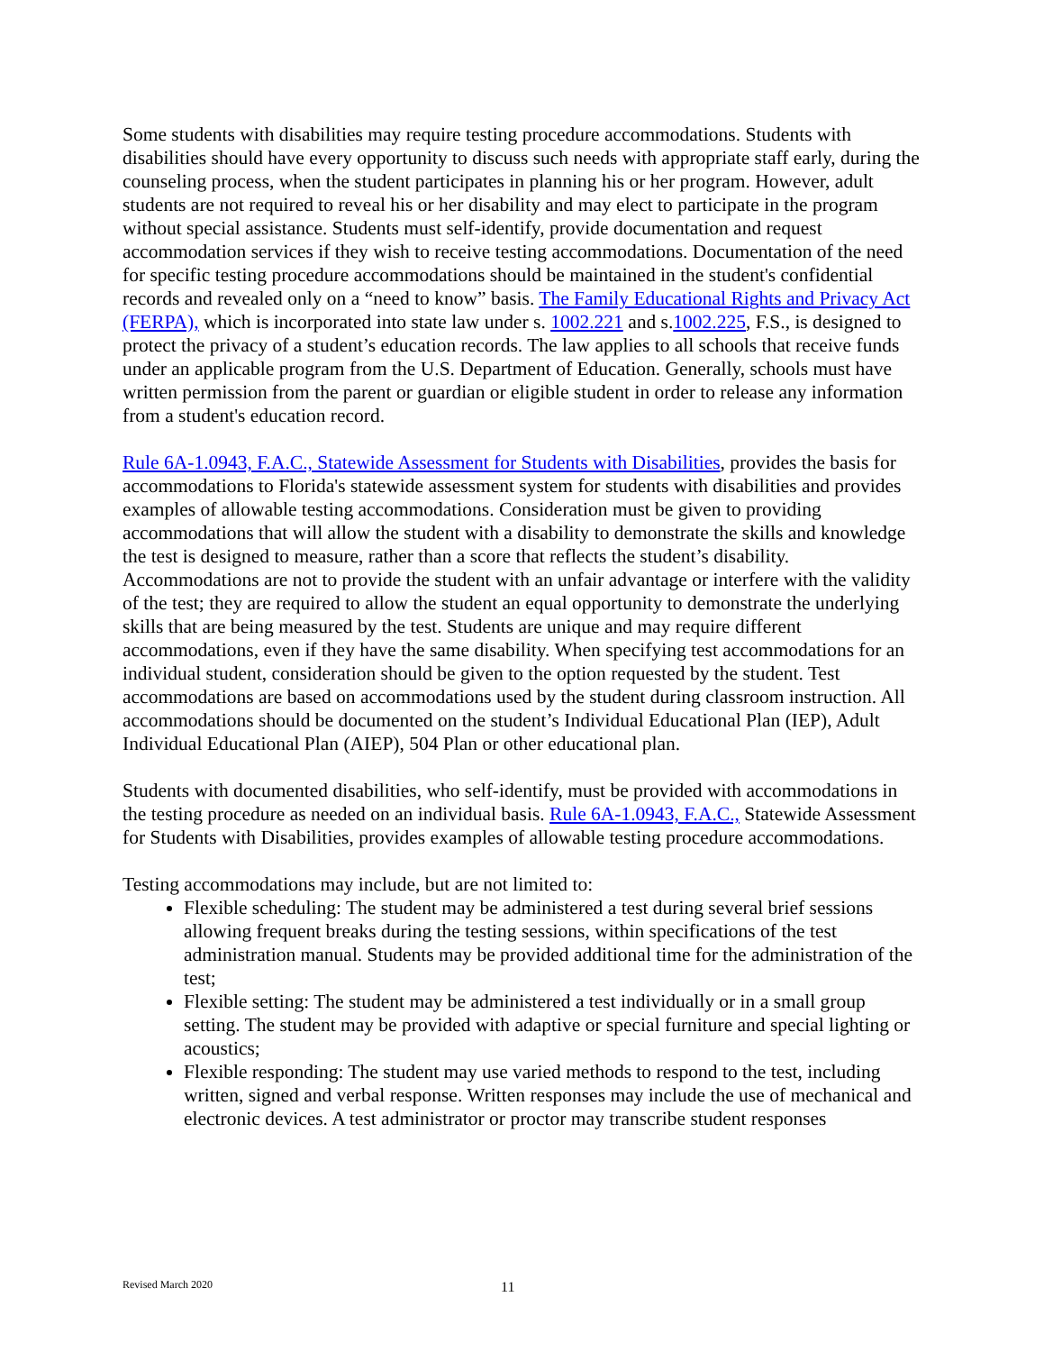Some students with disabilities may require testing procedure accommodations. Students with disabilities should have every opportunity to discuss such needs with appropriate staff early, during the counseling process, when the student participates in planning his or her program. However, adult students are not required to reveal his or her disability and may elect to participate in the program without special assistance. Students must self-identify, provide documentation and request accommodation services if they wish to receive testing accommodations. Documentation of the need for specific testing procedure accommodations should be maintained in the student's confidential records and revealed only on a “need to know” basis. The Family Educational Rights and Privacy Act (FERPA), which is incorporated into state law under s. 1002.221 and s.1002.225, F.S., is designed to protect the privacy of a student’s education records. The law applies to all schools that receive funds under an applicable program from the U.S. Department of Education. Generally, schools must have written permission from the parent or guardian or eligible student in order to release any information from a student's education record.
Rule 6A-1.0943, F.A.C., Statewide Assessment for Students with Disabilities, provides the basis for accommodations to Florida's statewide assessment system for students with disabilities and provides examples of allowable testing accommodations. Consideration must be given to providing accommodations that will allow the student with a disability to demonstrate the skills and knowledge the test is designed to measure, rather than a score that reflects the student’s disability. Accommodations are not to provide the student with an unfair advantage or interfere with the validity of the test; they are required to allow the student an equal opportunity to demonstrate the underlying skills that are being measured by the test. Students are unique and may require different accommodations, even if they have the same disability. When specifying test accommodations for an individual student, consideration should be given to the option requested by the student. Test accommodations are based on accommodations used by the student during classroom instruction. All accommodations should be documented on the student’s Individual Educational Plan (IEP), Adult Individual Educational Plan (AIEP), 504 Plan or other educational plan.
Students with documented disabilities, who self-identify, must be provided with accommodations in the testing procedure as needed on an individual basis. Rule 6A-1.0943, F.A.C., Statewide Assessment for Students with Disabilities, provides examples of allowable testing procedure accommodations.
Testing accommodations may include, but are not limited to:
Flexible scheduling: The student may be administered a test during several brief sessions allowing frequent breaks during the testing sessions, within specifications of the test administration manual. Students may be provided additional time for the administration of the test;
Flexible setting: The student may be administered a test individually or in a small group setting. The student may be provided with adaptive or special furniture and special lighting or acoustics;
Flexible responding: The student may use varied methods to respond to the test, including written, signed and verbal response. Written responses may include the use of mechanical and electronic devices. A test administrator or proctor may transcribe student responses
Revised March 2020 11